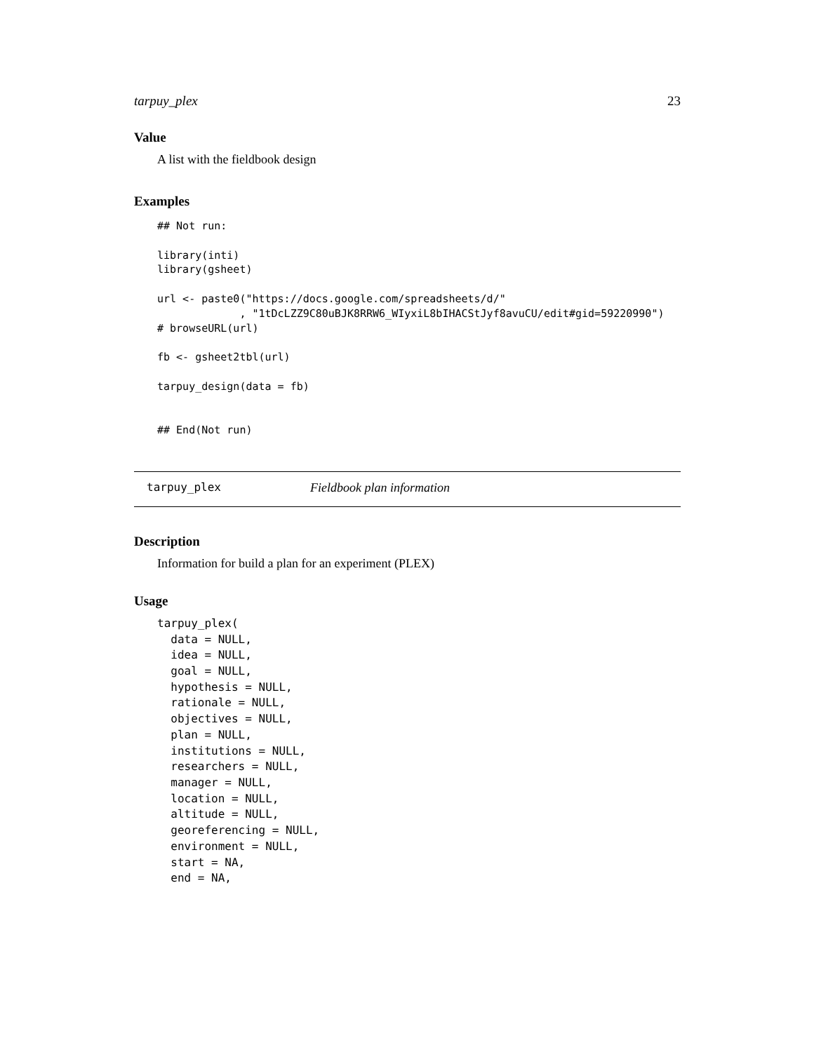tarpuy_plex 23
Value
A list with the fieldbook design
Examples
## Not run:

library(inti)
library(gsheet)

url <- paste0("https://docs.google.com/spreadsheets/d/"
             , "1tDcLZZ9C80uBJK8RRW6_WIyxiL8bIHACStJyf8avuCU/edit#gid=59220990")
# browseURL(url)

fb <- gsheet2tbl(url)

tarpuy_design(data = fb)


## End(Not run)
tarpuy_plex Fieldbook plan information
Description
Information for build a plan for an experiment (PLEX)
Usage
tarpuy_plex(
  data = NULL,
  idea = NULL,
  goal = NULL,
  hypothesis = NULL,
  rationale = NULL,
  objectives = NULL,
  plan = NULL,
  institutions = NULL,
  researchers = NULL,
  manager = NULL,
  location = NULL,
  altitude = NULL,
  georeferencing = NULL,
  environment = NULL,
  start = NA,
  end = NA,